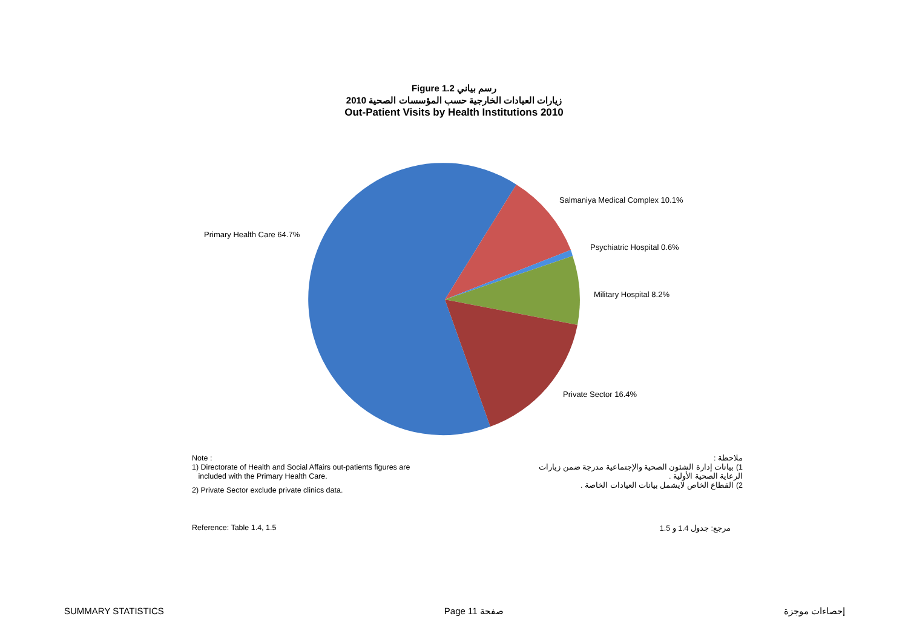Figure 1.2 رسم بياني
زيارات العيادات الخارجية حسب المؤسسات الصحية 2010
Out-Patient Visits by Health Institutions 2010
Primary Health Care 64.7%
Salmaniya Medical Complex 10.1%
Psychiatric Hospital 0.6%
Military Hospital 8.2%
Private Sector 16.4%
Note :
1) Directorate of Health and Social Affairs out-patients figures are
included with the Primary Health Care.
2) Private Sector exclude private clinics data.
ملاحظة :
1) بيانات إدارة الشئون الصحية والإجتماعية مدرجة ضمن زيارات
الرعاية الصحية الأولية .
2) القطاع الخاص لايشمل بيانات العيادات الخاصة .
Reference: Table 1.4, 1.5 مرجع: جدول 1.4 و 1.5
SUMMARY STATISTICS Page 11 صفحة إحصاءات موجزة